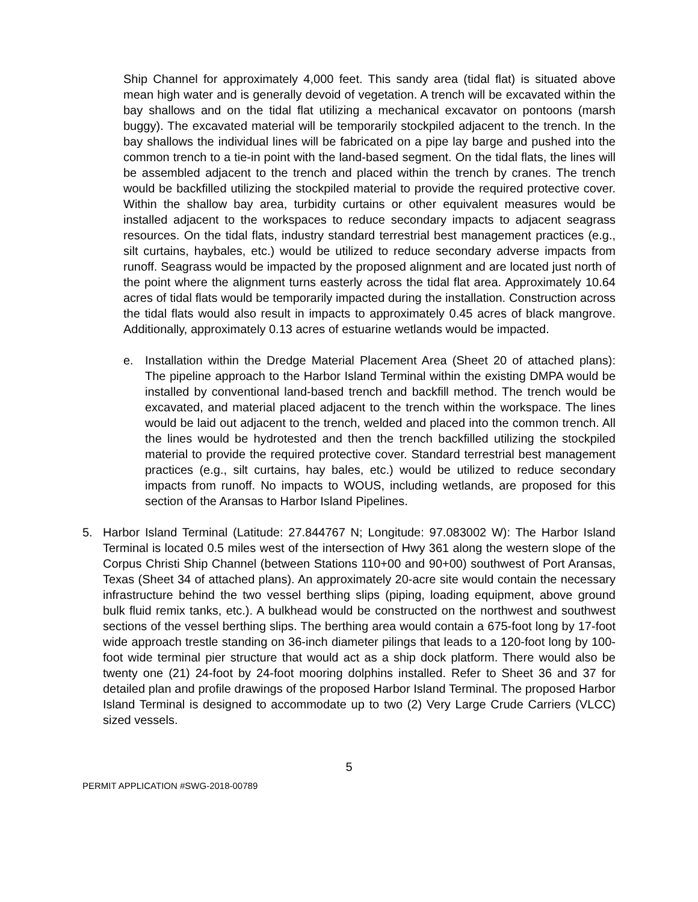Ship Channel for approximately 4,000 feet. This sandy area (tidal flat) is situated above mean high water and is generally devoid of vegetation. A trench will be excavated within the bay shallows and on the tidal flat utilizing a mechanical excavator on pontoons (marsh buggy). The excavated material will be temporarily stockpiled adjacent to the trench. In the bay shallows the individual lines will be fabricated on a pipe lay barge and pushed into the common trench to a tie-in point with the land-based segment. On the tidal flats, the lines will be assembled adjacent to the trench and placed within the trench by cranes. The trench would be backfilled utilizing the stockpiled material to provide the required protective cover. Within the shallow bay area, turbidity curtains or other equivalent measures would be installed adjacent to the workspaces to reduce secondary impacts to adjacent seagrass resources. On the tidal flats, industry standard terrestrial best management practices (e.g., silt curtains, haybales, etc.) would be utilized to reduce secondary adverse impacts from runoff. Seagrass would be impacted by the proposed alignment and are located just north of the point where the alignment turns easterly across the tidal flat area. Approximately 10.64 acres of tidal flats would be temporarily impacted during the installation. Construction across the tidal flats would also result in impacts to approximately 0.45 acres of black mangrove. Additionally, approximately 0.13 acres of estuarine wetlands would be impacted.
e. Installation within the Dredge Material Placement Area (Sheet 20 of attached plans): The pipeline approach to the Harbor Island Terminal within the existing DMPA would be installed by conventional land-based trench and backfill method. The trench would be excavated, and material placed adjacent to the trench within the workspace. The lines would be laid out adjacent to the trench, welded and placed into the common trench. All the lines would be hydrotested and then the trench backfilled utilizing the stockpiled material to provide the required protective cover. Standard terrestrial best management practices (e.g., silt curtains, hay bales, etc.) would be utilized to reduce secondary impacts from runoff. No impacts to WOUS, including wetlands, are proposed for this section of the Aransas to Harbor Island Pipelines.
5. Harbor Island Terminal (Latitude: 27.844767 N; Longitude: 97.083002 W): The Harbor Island Terminal is located 0.5 miles west of the intersection of Hwy 361 along the western slope of the Corpus Christi Ship Channel (between Stations 110+00 and 90+00) southwest of Port Aransas, Texas (Sheet 34 of attached plans). An approximately 20-acre site would contain the necessary infrastructure behind the two vessel berthing slips (piping, loading equipment, above ground bulk fluid remix tanks, etc.). A bulkhead would be constructed on the northwest and southwest sections of the vessel berthing slips. The berthing area would contain a 675-foot long by 17-foot wide approach trestle standing on 36-inch diameter pilings that leads to a 120-foot long by 100-foot wide terminal pier structure that would act as a ship dock platform. There would also be twenty one (21) 24-foot by 24-foot mooring dolphins installed. Refer to Sheet 36 and 37 for detailed plan and profile drawings of the proposed Harbor Island Terminal. The proposed Harbor Island Terminal is designed to accommodate up to two (2) Very Large Crude Carriers (VLCC) sized vessels.
5
PERMIT APPLICATION #SWG-2018-00789